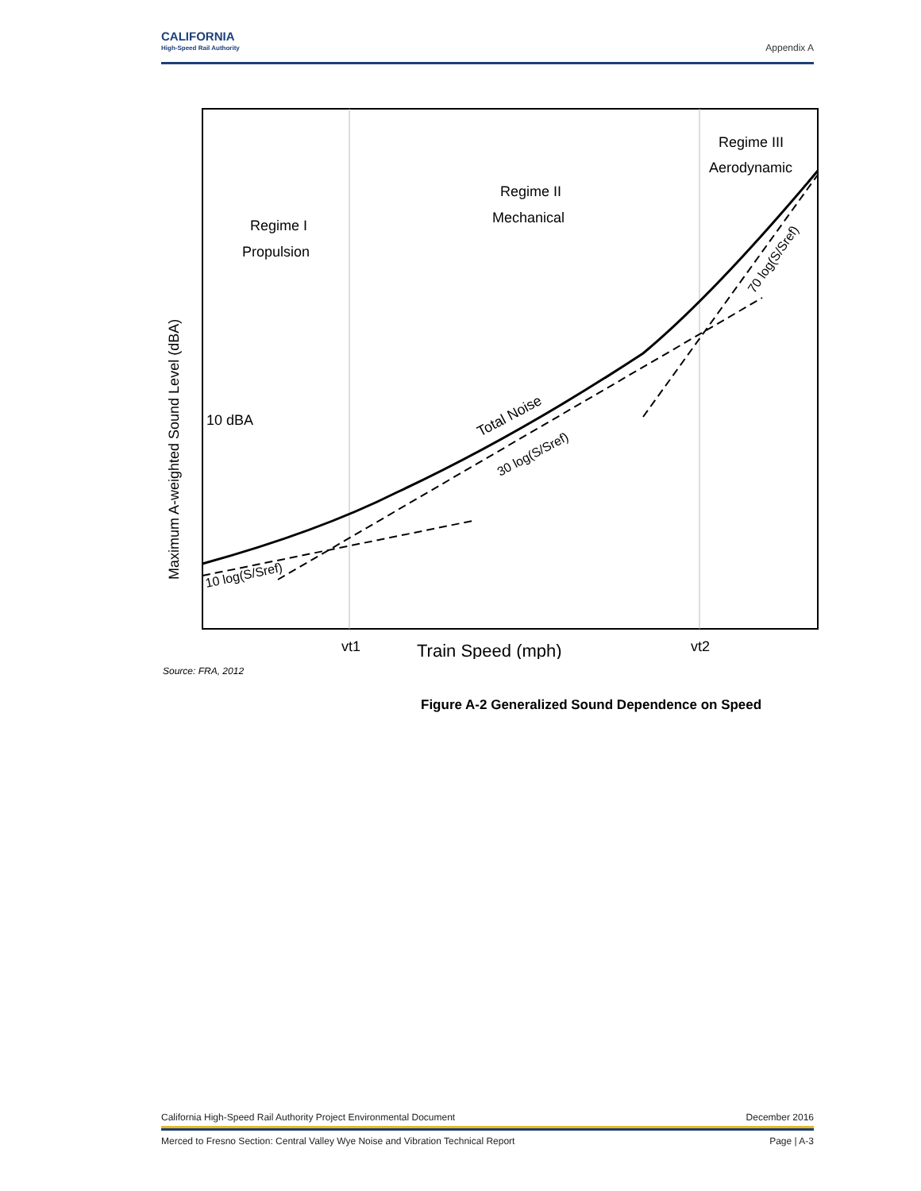CALIFORNIA
High-Speed Rail Authority
Appendix A
Regime I
Propulsion
Regime II
Mechanical
Regime III
Aerodynamic
10 dBA
Total Noise
30 log(S/Sref)
10 log(S/Sref)
70 log(S/Sref)
Maximum A-weighted Sound Level (dBA)
vt1
Train Speed (mph)
vt2
Source: FRA, 2012
Figure A-2 Generalized Sound Dependence on Speed
California High-Speed Rail Authority Project Environmental Document December 2016
Merced to Fresno Section: Central Valley Wye Noise and Vibration Technical Report Page | A-3